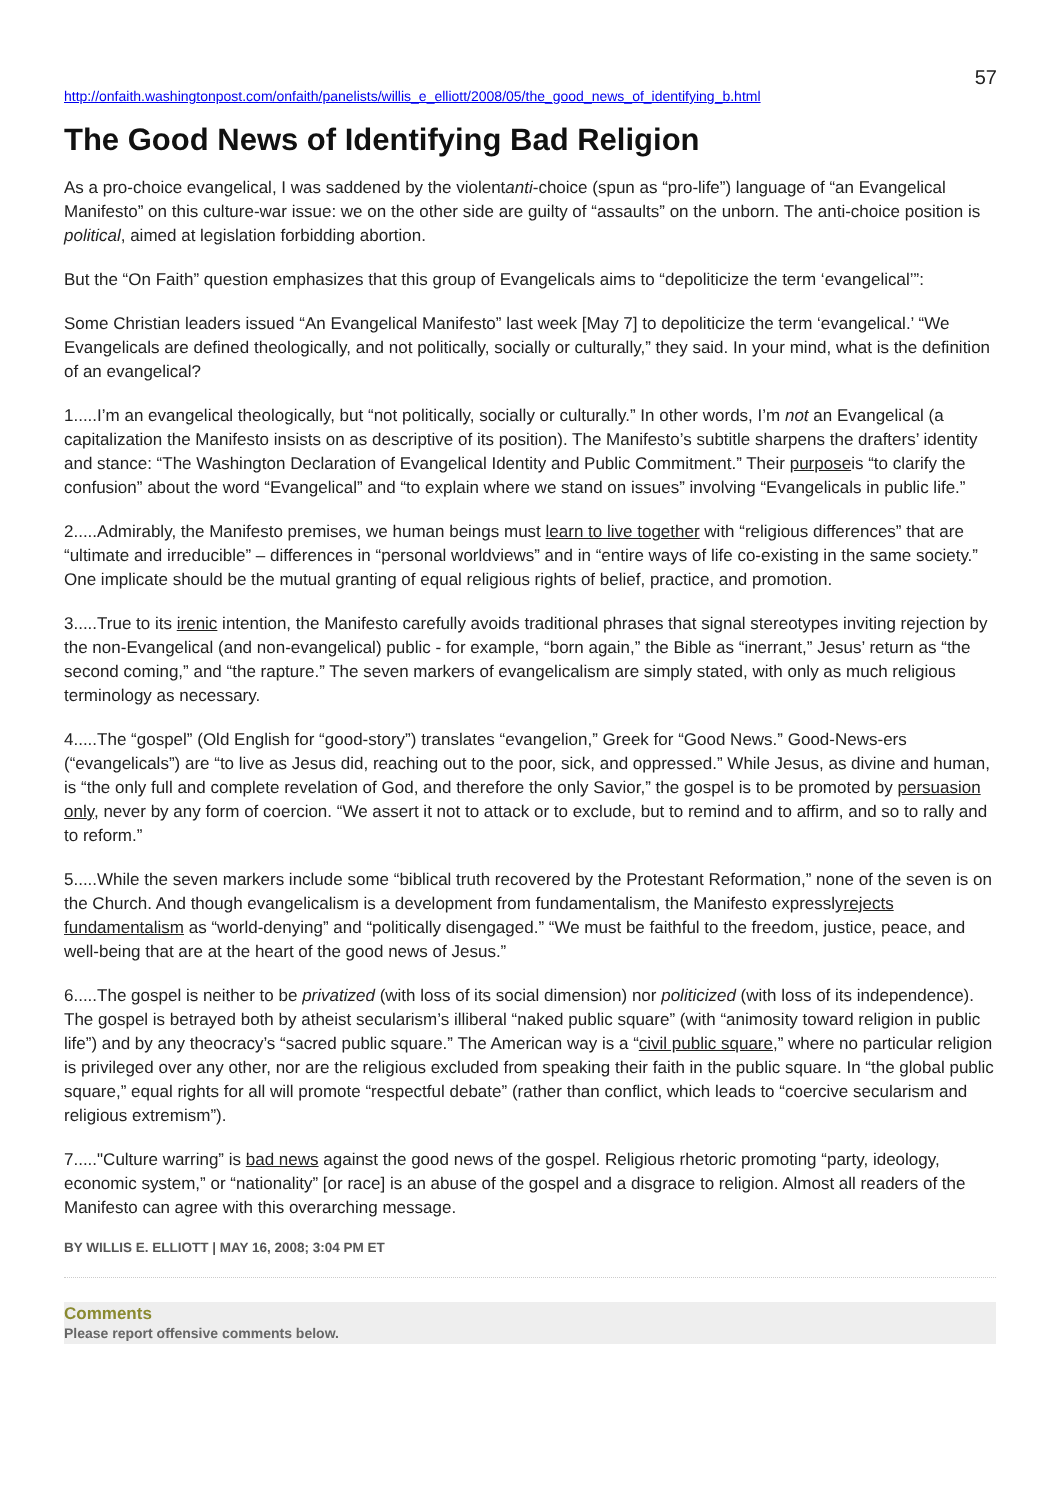57
http://onfaith.washingtonpost.com/onfaith/panelists/willis_e_elliott/2008/05/the_good_news_of_identifying_b.html
The Good News of Identifying Bad Religion
As a pro-choice evangelical, I was saddened by the violentanti-choice (spun as “pro-life”) language of “an Evangelical Manifesto” on this culture-war issue: we on the other side are guilty of “assaults” on the unborn. The anti-choice position is political, aimed at legislation forbidding abortion.
But the “On Faith” question emphasizes that this group of Evangelicals aims to “depoliticize the term ‘evangelical’”:
Some Christian leaders issued “An Evangelical Manifesto” last week [May 7] to depoliticize the term ‘evangelical.’ “We Evangelicals are defined theologically, and not politically, socially or culturally,” they said. In your mind, what is the definition of an evangelical?
1.....I’m an evangelical theologically, but “not politically, socially or culturally.” In other words, I’m not an Evangelical (a capitalization the Manifesto insists on as descriptive of its position). The Manifesto’s subtitle sharpens the drafters’ identity and stance: “The Washington Declaration of Evangelical Identity and Public Commitment.” Their purposeis “to clarify the confusion” about the word “Evangelical” and “to explain where we stand on issues” involving “Evangelicals in public life.”
2.....Admirably, the Manifesto premises, we human beings must learn to live together with “religious differences” that are “ultimate and irreducible” – differences in “personal worldviews” and in “entire ways of life co-existing in the same society.” One implicate should be the mutual granting of equal religious rights of belief, practice, and promotion.
3.....True to its irenic intention, the Manifesto carefully avoids traditional phrases that signal stereotypes inviting rejection by the non-Evangelical (and non-evangelical) public - for example, “born again,” the Bible as “inerrant,” Jesus’ return as “the second coming,” and “the rapture.” The seven markers of evangelicalism are simply stated, with only as much religious terminology as necessary.
4.....The “gospel” (Old English for “good-story”) translates “evangelion,” Greek for “Good News.” Good-News-ers (“evangelicals”) are “to live as Jesus did, reaching out to the poor, sick, and oppressed.” While Jesus, as divine and human, is “the only full and complete revelation of God, and therefore the only Savior,” the gospel is to be promoted by persuasion only, never by any form of coercion. “We assert it not to attack or to exclude, but to remind and to affirm, and so to rally and to reform.”
5.....While the seven markers include some “biblical truth recovered by the Protestant Reformation,” none of the seven is on the Church. And though evangelicalism is a development from fundamentalism, the Manifesto expresslyrejects fundamentalism as “world-denying” and “politically disengaged.” “We must be faithful to the freedom, justice, peace, and well-being that are at the heart of the good news of Jesus.”
6.....The gospel is neither to be privatized (with loss of its social dimension) nor politicized (with loss of its independence). The gospel is betrayed both by atheist secularism’s illiberal “naked public square” (with “animosity toward religion in public life”) and by any theocracy’s “sacred public square.” The American way is a “civil public square,” where no particular religion is privileged over any other, nor are the religious excluded from speaking their faith in the public square. In “the global public square,” equal rights for all will promote “respectful debate” (rather than conflict, which leads to “coercive secularism and religious extremism”).
7....."Culture warring” is bad news against the good news of the gospel. Religious rhetoric promoting “party, ideology, economic system,” or “nationality” [or race] is an abuse of the gospel and a disgrace to religion. Almost all readers of the Manifesto can agree with this overarching message.
BY WILLIS E. ELLIOTT | MAY 16, 2008; 3:04 PM ET
Comments
Please report offensive comments below.